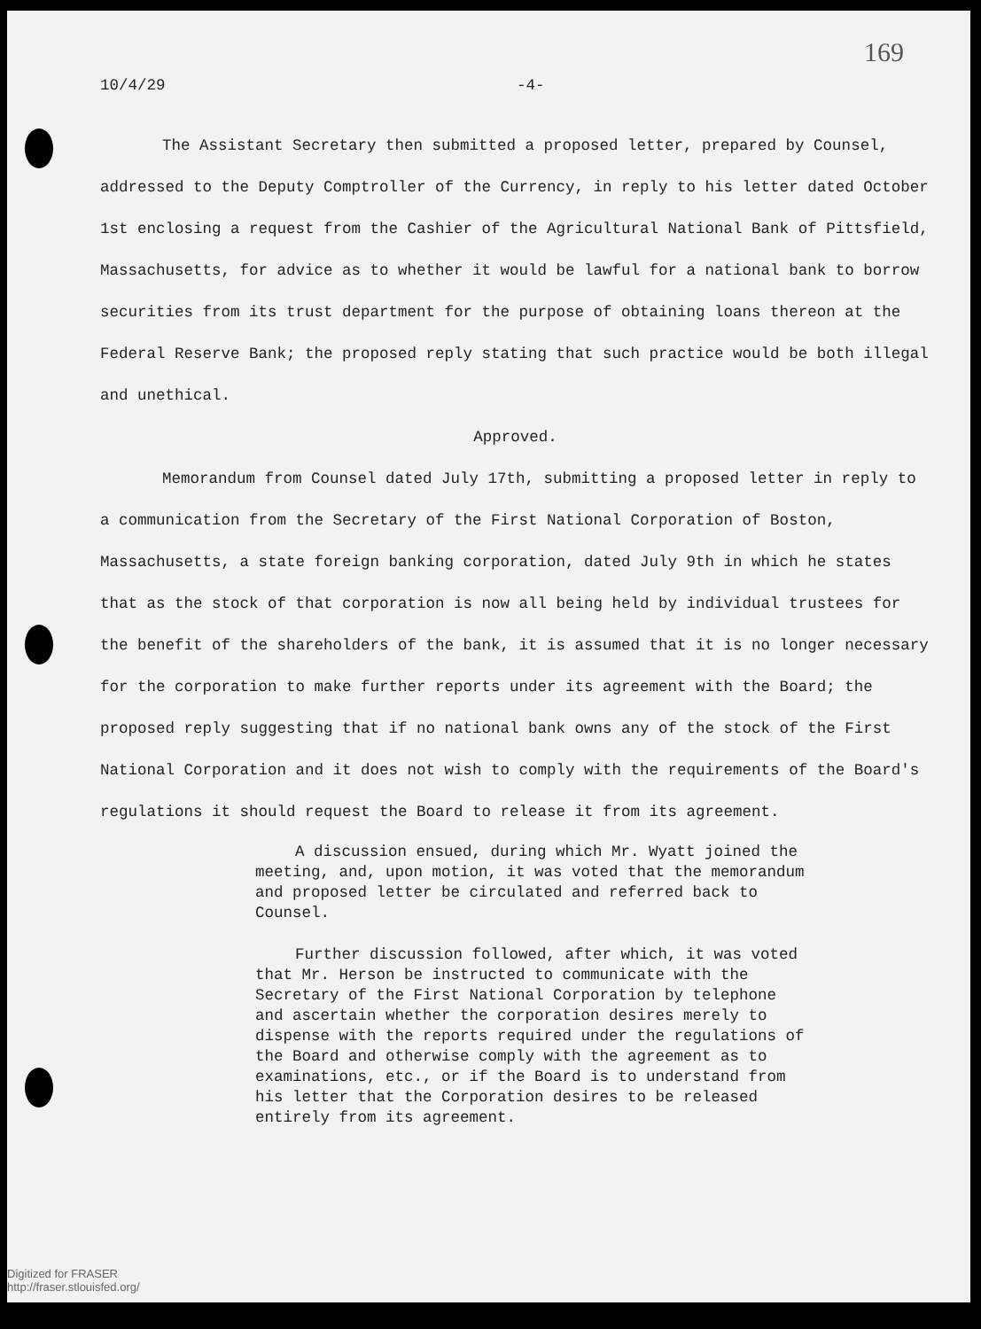169
10/4/29 -4-
The Assistant Secretary then submitted a proposed letter, prepared by Counsel, addressed to the Deputy Comptroller of the Currency, in reply to his letter dated October 1st enclosing a request from the Cashier of the Agricultural National Bank of Pittsfield, Massachusetts, for advice as to whether it would be lawful for a national bank to borrow securities from its trust department for the purpose of obtaining loans thereon at the Federal Reserve Bank; the proposed reply stating that such practice would be both illegal and unethical.
Approved.
Memorandum from Counsel dated July 17th, submitting a proposed letter in reply to a communication from the Secretary of the First National Corporation of Boston, Massachusetts, a state foreign banking corporation, dated July 9th in which he states that as the stock of that corporation is now all being held by individual trustees for the benefit of the shareholders of the bank, it is assumed that it is no longer necessary for the corporation to make further reports under its agreement with the Board; the proposed reply suggesting that if no national bank owns any of the stock of the First National Corporation and it does not wish to comply with the requirements of the Board's regulations it should request the Board to release it from its agreement.
A discussion ensued, during which Mr. Wyatt joined the meeting, and, upon motion, it was voted that the memorandum and proposed letter be circulated and referred back to Counsel.
Further discussion followed, after which, it was voted that Mr. Herson be instructed to communicate with the Secretary of the First National Corporation by telephone and ascertain whether the corporation desires merely to dispense with the reports required under the regulations of the Board and otherwise comply with the agreement as to examinations, etc., or if the Board is to understand from his letter that the Corporation desires to be released entirely from its agreement.
Digitized for FRASER
http://fraser.stlouisfed.org/